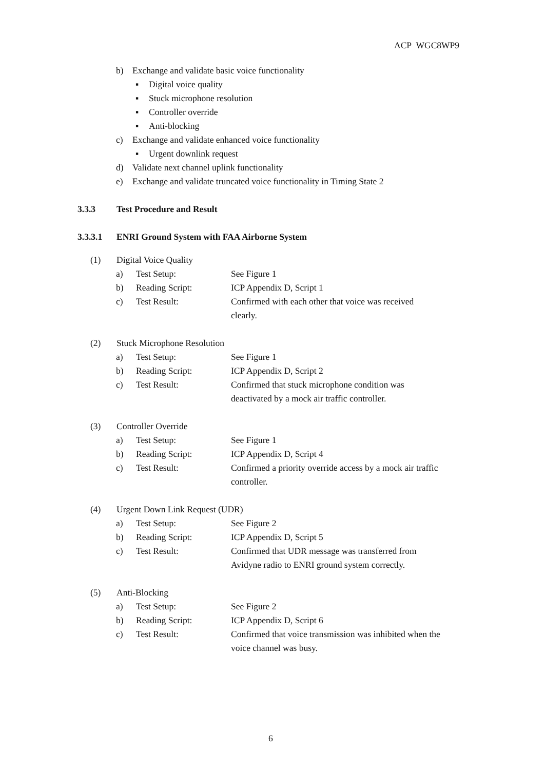ACP WGC8WP9
b) Exchange and validate basic voice functionality
▪ Digital voice quality
▪ Stuck microphone resolution
▪ Controller override
▪ Anti-blocking
c) Exchange and validate enhanced voice functionality
▪ Urgent downlink request
d) Validate next channel uplink functionality
e) Exchange and validate truncated voice functionality in Timing State 2
3.3.3 Test Procedure and Result
3.3.3.1 ENRI Ground System with FAA Airborne System
(1) Digital Voice Quality
a) Test Setup: See Figure 1
b) Reading Script: ICP Appendix D, Script 1
c) Test Result: Confirmed with each other that voice was received
clearly.
(2) Stuck Microphone Resolution
a) Test Setup: See Figure 1
b) Reading Script: ICP Appendix D, Script 2
c) Test Result: Confirmed that stuck microphone condition was
deactivated by a mock air traffic controller.
(3) Controller Override
a) Test Setup: See Figure 1
b) Reading Script: ICP Appendix D, Script 4
c) Test Result: Confirmed a priority override access by a mock air traffic
controller.
(4) Urgent Down Link Request (UDR)
a) Test Setup: See Figure 2
b) Reading Script: ICP Appendix D, Script 5
c) Test Result: Confirmed that UDR message was transferred from
Avidyne radio to ENRI ground system correctly.
(5) Anti-Blocking
a) Test Setup: See Figure 2
b) Reading Script: ICP Appendix D, Script 6
c) Test Result: Confirmed that voice transmission was inhibited when the
voice channel was busy.
6